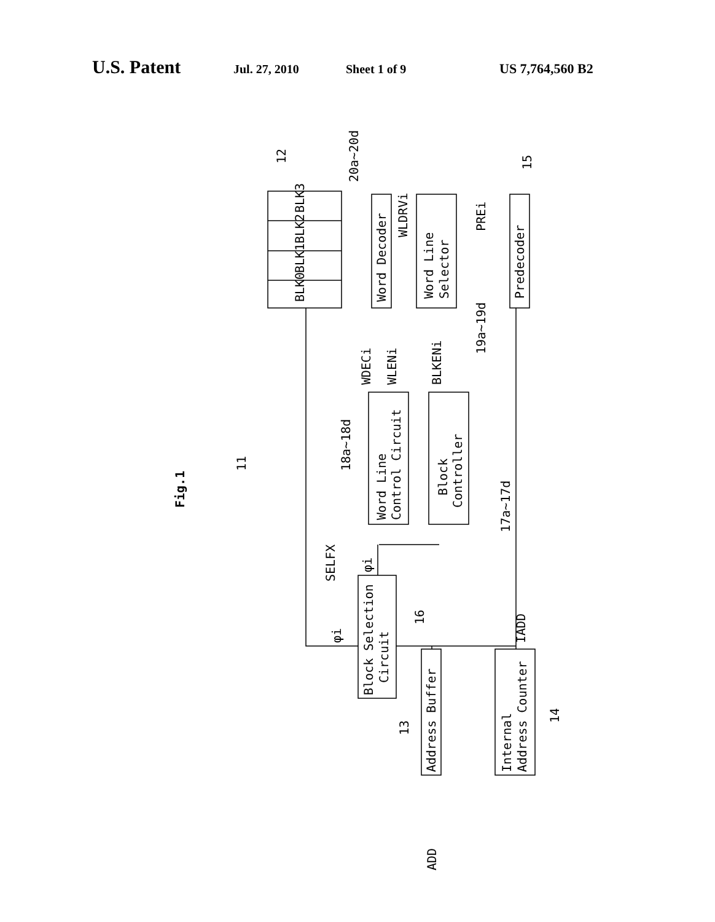U.S. Patent Jul. 27, 2010 Sheet 1 of 9 US 7,764,560 B2
Fig.1
BLK0
BLK1
BLK2
BLK3
Word Decoder
Word Line
Selector
Predecoder
WLDRVi
PREi
12
20a~20d
15
19a~19d
WDECi
WLENi
BLKENi
18a~18d
11
SELFX
Word Line
Control Circuit
Block
Controller
17a~17d
φi
φi
Block Selection
Circuit
16
IADD
Address Buffer
Internal
Address Counter
13
14
ADD